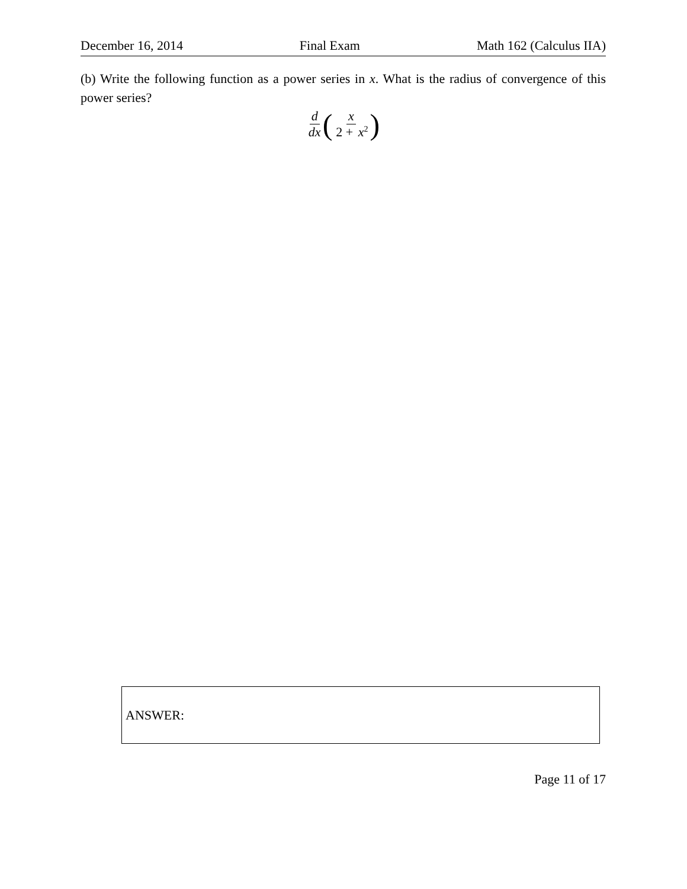December 16, 2014 Final Exam Math 162 (Calculus IIA)
(b) Write the following function as a power series in x. What is the radius of convergence of this power series?
d dx ( x 2 + x<sup>2</sup> )
ANSWER:
Page 11 of 17